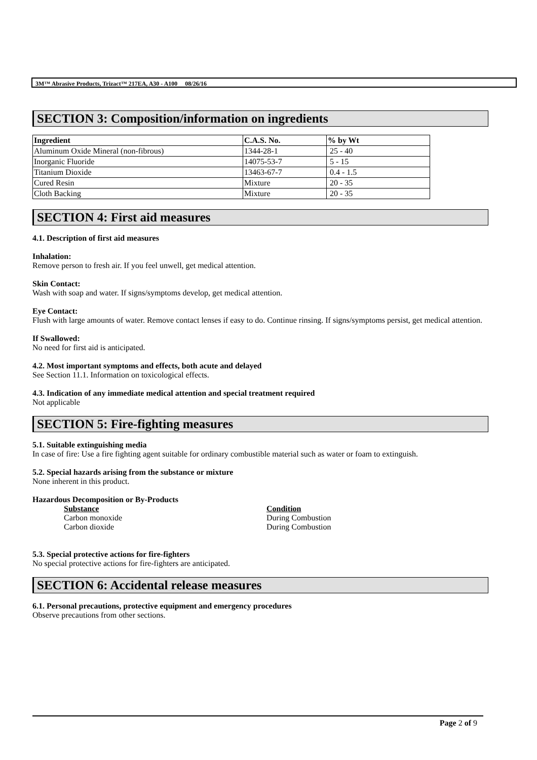3M™ Abrasive Products, Trizact™ 217EA, A30 - A100 08/26/16
SECTION 3: Composition/information on ingredients
| Ingredient | C.A.S. No. | % by Wt |
| --- | --- | --- |
| Aluminum Oxide Mineral (non-fibrous) | 1344-28-1 | 25 - 40 |
| Inorganic Fluoride | 14075-53-7 | 5 - 15 |
| Titanium Dioxide | 13463-67-7 | 0.4 - 1.5 |
| Cured Resin | Mixture | 20 - 35 |
| Cloth Backing | Mixture | 20 - 35 |
SECTION 4: First aid measures
4.1. Description of first aid measures
Inhalation:
Remove person to fresh air. If you feel unwell, get medical attention.
Skin Contact:
Wash with soap and water. If signs/symptoms develop, get medical attention.
Eye Contact:
Flush with large amounts of water. Remove contact lenses if easy to do. Continue rinsing. If signs/symptoms persist, get medical attention.
If Swallowed:
No need for first aid is anticipated.
4.2. Most important symptoms and effects, both acute and delayed
See Section 11.1. Information on toxicological effects.
4.3. Indication of any immediate medical attention and special treatment required
Not applicable
SECTION 5: Fire-fighting measures
5.1. Suitable extinguishing media
In case of fire: Use a fire fighting agent suitable for ordinary combustible material such as water or foam to extinguish.
5.2. Special hazards arising from the substance or mixture
None inherent in this product.
Hazardous Decomposition or By-Products
Substance Condition
Carbon monoxide During Combustion
Carbon dioxide During Combustion
5.3. Special protective actions for fire-fighters
No special protective actions for fire-fighters are anticipated.
SECTION 6: Accidental release measures
6.1. Personal precautions, protective equipment and emergency procedures
Observe precautions from other sections.
Page 2 of 9